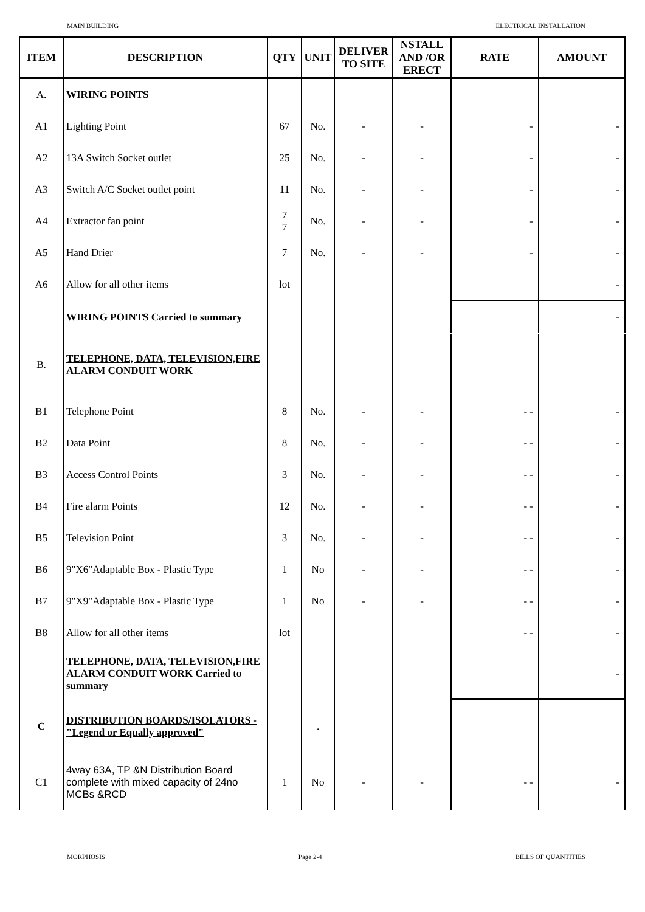MAIN BUILDING ELECTRICAL INSTALLATION
| ITEM | DESCRIPTION | QTY | UNIT | DELIVER TO SITE | NSTALL AND /OR ERECT | RATE | AMOUNT |
| --- | --- | --- | --- | --- | --- | --- | --- |
| A. | WIRING POINTS | | | | | | |
| A1 | Lighting Point | 67 | No. | - | - | - | - |
| A2 | 13A Switch Socket outlet | 25 | No. | - | - | - | - |
| A3 | Switch A/C Socket outlet point | 11 | No. | - | - | - | - |
| A4 | Extractor fan point | 7 7 | No. | - | - | - | - |
| A5 | Hand Drier | 7 | No. | - | - | - | - |
| A6 | Allow for all other items | lot | | | | | - |
| | WIRING POINTS Carried to summary | | | | | | - |
| B. | TELEPHONE, DATA, TELEVISION,FIRE ALARM CONDUIT WORK | | | | | | |
| B1 | Telephone Point | 8 | No. | - | - | - - | - |
| B2 | Data Point | 8 | No. | - | - | - - | - |
| B3 | Access Control Points | 3 | No. | - | - | - - | - |
| B4 | Fire alarm Points | 12 | No. | - | - | - - | - |
| B5 | Television Point | 3 | No. | - | - | - - | - |
| B6 | 9"X6"Adaptable Box - Plastic Type | 1 | No | - | - | - - | - |
| B7 | 9"X9"Adaptable Box - Plastic Type | 1 | No | - | - | - - | - |
| B8 | Allow for all other items | lot | | | | - - | - |
| | TELEPHONE, DATA, TELEVISION,FIRE ALARM CONDUIT WORK Carried to summary | | | | | | - |
| C | DISTRIBUTION BOARDS/ISOLATORS - "Legend or Equally approved" | | . | | | | |
| C1 | 4way 63A, TP &N Distribution Board complete with mixed capacity of 24no MCBs &RCD | 1 | No | - | - | - - | - |
MORPHOSIS Page 2-4 BILLS OF QUANTITIES